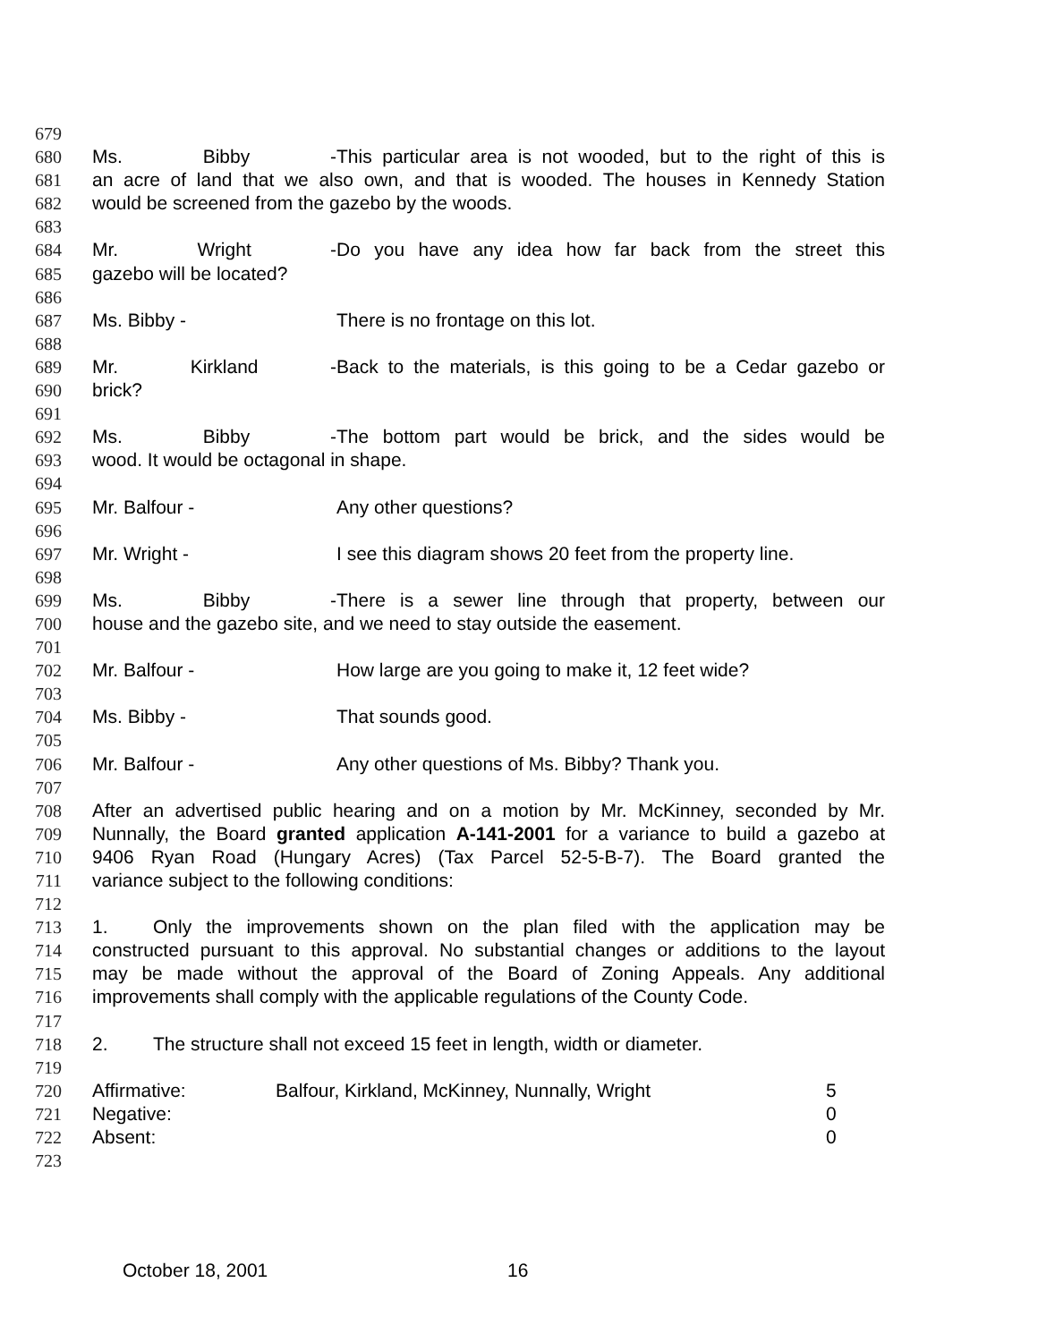679
680 Ms. Bibby - This particular area is not wooded, but to the right of this is
681 an acre of land that we also own, and that is wooded. The houses in Kennedy Station
682 would be screened from the gazebo by the woods.
683
684 Mr. Wright - Do you have any idea how far back from the street this
685 gazebo will be located?
686
687 Ms. Bibby - There is no frontage on this lot.
688
689 Mr. Kirkland - Back to the materials, is this going to be a Cedar gazebo or
690 brick?
691
692 Ms. Bibby - The bottom part would be brick, and the sides would be
693 wood. It would be octagonal in shape.
694
695 Mr. Balfour - Any other questions?
696
697 Mr. Wright - I see this diagram shows 20 feet from the property line.
698
699 Ms. Bibby - There is a sewer line through that property, between our
700 house and the gazebo site, and we need to stay outside the easement.
701
702 Mr. Balfour - How large are you going to make it, 12 feet wide?
703
704 Ms. Bibby - That sounds good.
705
706 Mr. Balfour - Any other questions of Ms. Bibby? Thank you.
707
708 After an advertised public hearing and on a motion by Mr. McKinney, seconded by Mr.
709 Nunnally, the Board granted application A-141-2001 for a variance to build a gazebo at
710 9406 Ryan Road (Hungary Acres) (Tax Parcel 52-5-B-7). The Board granted the
711 variance subject to the following conditions:
712
713 1. Only the improvements shown on the plan filed with the application may be
714 constructed pursuant to this approval. No substantial changes or additions to the layout
715 may be made without the approval of the Board of Zoning Appeals. Any additional
716 improvements shall comply with the applicable regulations of the County Code.
717
718 2. The structure shall not exceed 15 feet in length, width or diameter.
719
720 Affirmative: Balfour, Kirkland, McKinney, Nunnally, Wright 5
721 Negative: 0
722 Absent: 0
723
October 18, 2001 16